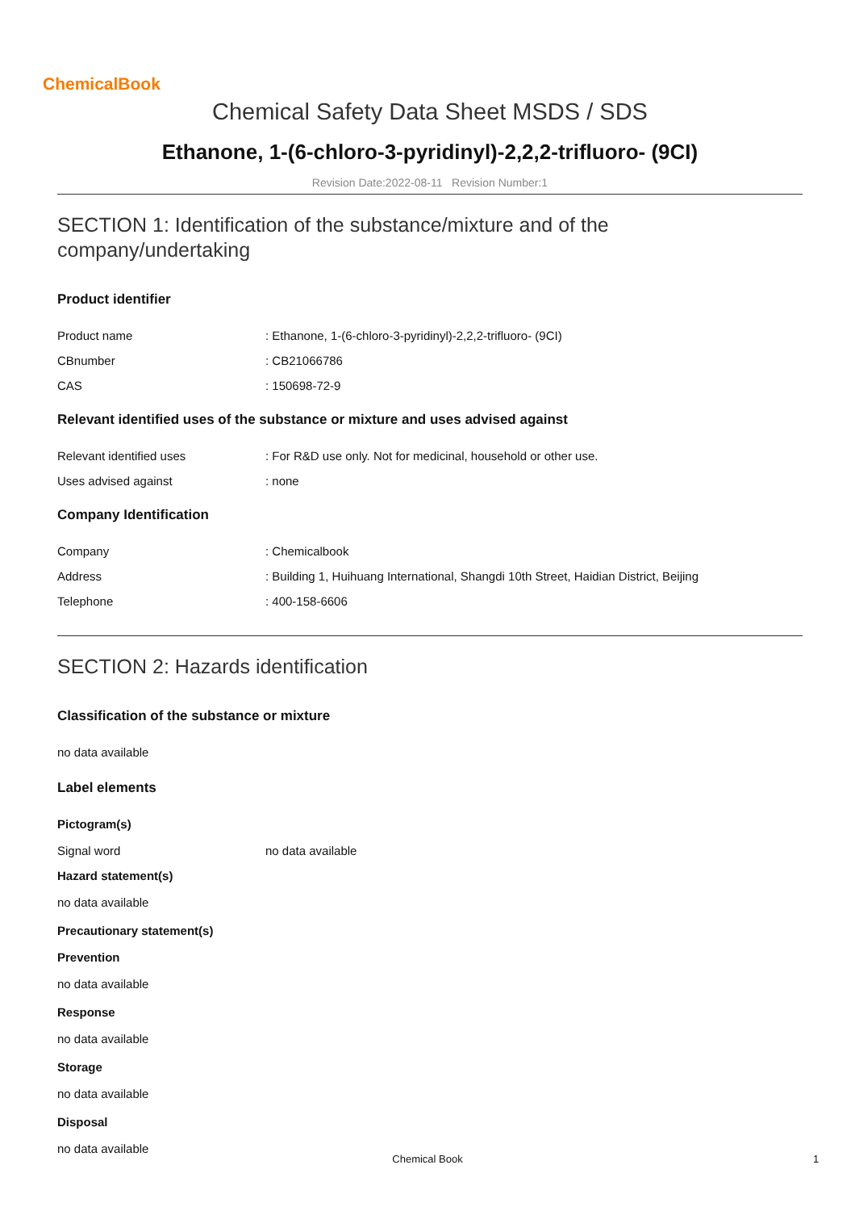ChemicalBook
Chemical Safety Data Sheet MSDS / SDS
Ethanone, 1-(6-chloro-3-pyridinyl)-2,2,2-trifluoro- (9CI)
Revision Date:2022-08-11 Revision Number:1
SECTION 1: Identification of the substance/mixture and of the company/undertaking
Product identifier
Product name: Ethanone, 1-(6-chloro-3-pyridinyl)-2,2,2-trifluoro- (9CI)
CBnumber: CB21066786
CAS: 150698-72-9
Relevant identified uses of the substance or mixture and uses advised against
Relevant identified uses: For R&D use only. Not for medicinal, household or other use.
Uses advised against: none
Company Identification
Company: Chemicalbook
Address: Building 1, Huihuang International, Shangdi 10th Street, Haidian District, Beijing
Telephone: 400-158-6606
SECTION 2: Hazards identification
Classification of the substance or mixture
no data available
Label elements
Pictogram(s)
Signal word no data available
Hazard statement(s)
no data available
Precautionary statement(s)
Prevention
no data available
Response
no data available
Storage
no data available
Disposal
no data available
Chemical Book 1